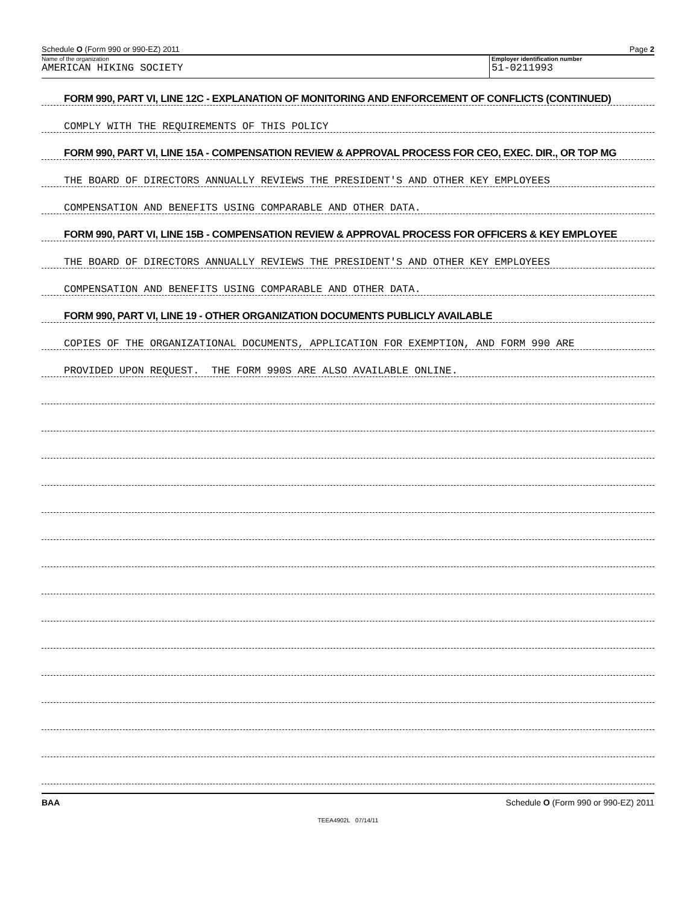Schedule O (Form 990 or 990-EZ) 2011 Page 2
Name of the organization
AMERICAN HIKING SOCIETY
Employer identification number
51-0211993
FORM 990, PART VI, LINE 12C - EXPLANATION OF MONITORING AND ENFORCEMENT OF CONFLICTS (CONTINUED)
COMPLY WITH THE REQUIREMENTS OF THIS POLICY
FORM 990, PART VI, LINE 15A - COMPENSATION REVIEW & APPROVAL PROCESS FOR CEO, EXEC. DIR., OR TOP MG
THE BOARD OF DIRECTORS ANNUALLY REVIEWS THE PRESIDENT'S AND OTHER KEY EMPLOYEES
COMPENSATION AND BENEFITS USING COMPARABLE AND OTHER DATA.
FORM 990, PART VI, LINE 15B - COMPENSATION REVIEW & APPROVAL PROCESS FOR OFFICERS & KEY EMPLOYEE
THE BOARD OF DIRECTORS ANNUALLY REVIEWS THE PRESIDENT'S AND OTHER KEY EMPLOYEES
COMPENSATION AND BENEFITS USING COMPARABLE AND OTHER DATA.
FORM 990, PART VI, LINE 19 - OTHER ORGANIZATION DOCUMENTS PUBLICLY AVAILABLE
COPIES OF THE ORGANIZATIONAL DOCUMENTS, APPLICATION FOR EXEMPTION, AND FORM 990 ARE
PROVIDED UPON REQUEST. THE FORM 990S ARE ALSO AVAILABLE ONLINE.
BAA Schedule O (Form 990 or 990-EZ) 2011
TEEA4902L 07/14/11